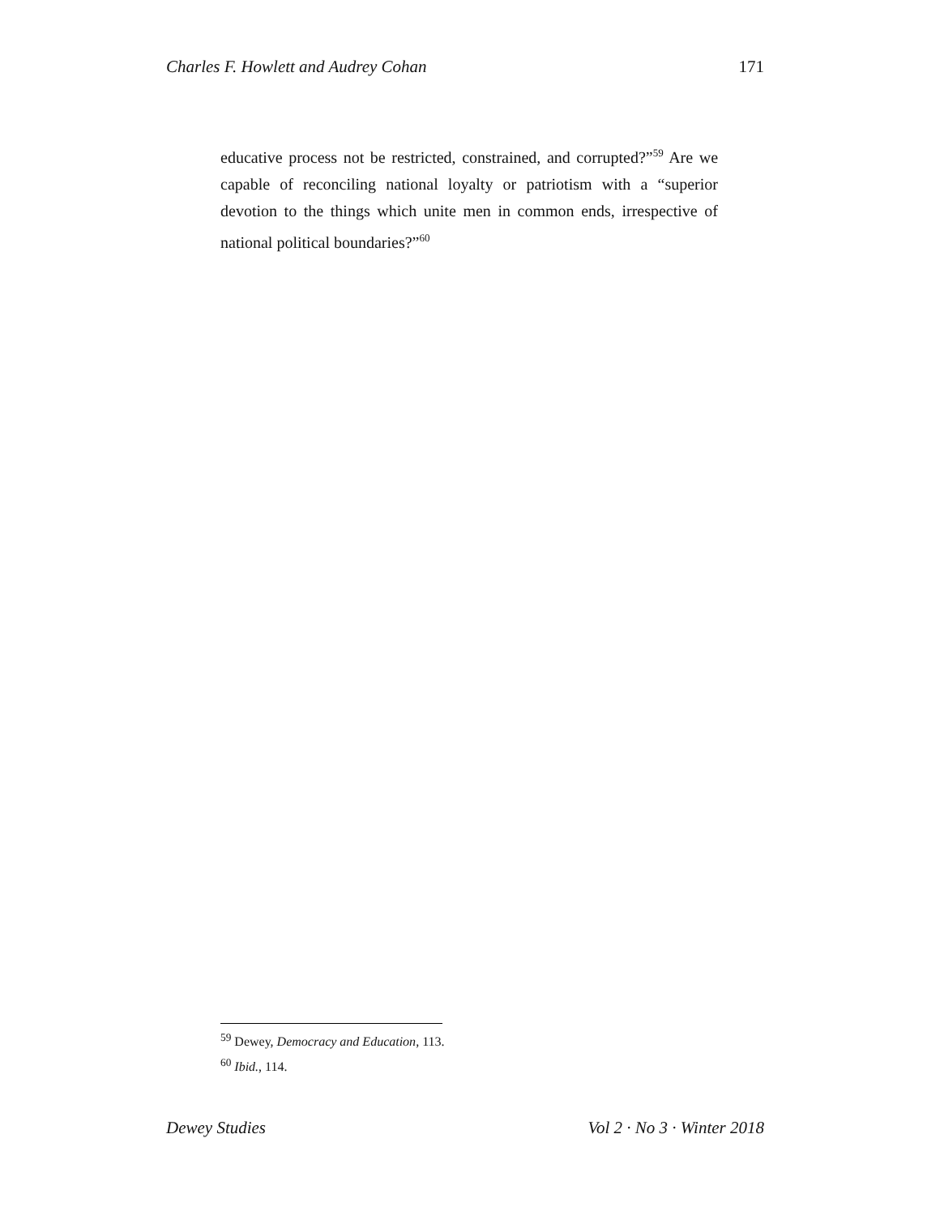Charles F. Howlett and Audrey Cohan 171
educative process not be restricted, constrained, and corrupted?”<sup>59</sup> Are we capable of reconciling national loyalty or patriotism with a “superior devotion to the things which unite men in common ends, irrespective of national political boundaries?”<sup>60</sup>
<sup>59</sup> Dewey, Democracy and Education, 113.
<sup>60</sup> Ibid., 114.
Dewey Studies Vol 2 · No 3 · Winter 2018